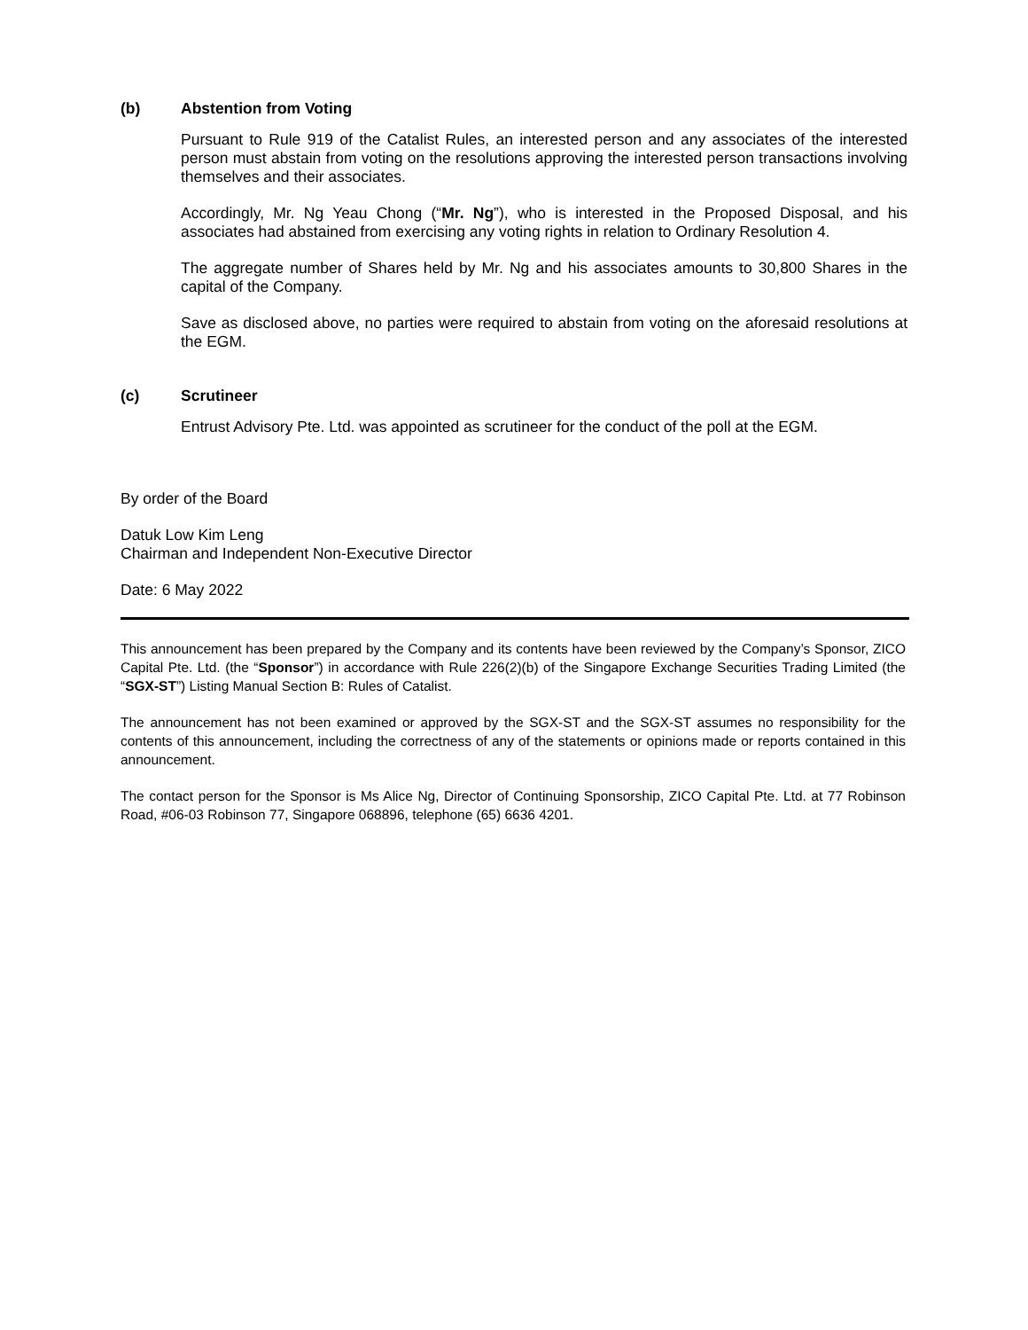(b) Abstention from Voting
Pursuant to Rule 919 of the Catalist Rules, an interested person and any associates of the interested person must abstain from voting on the resolutions approving the interested person transactions involving themselves and their associates.
Accordingly, Mr. Ng Yeau Chong (“Mr. Ng”), who is interested in the Proposed Disposal, and his associates had abstained from exercising any voting rights in relation to Ordinary Resolution 4.
The aggregate number of Shares held by Mr. Ng and his associates amounts to 30,800 Shares in the capital of the Company.
Save as disclosed above, no parties were required to abstain from voting on the aforesaid resolutions at the EGM.
(c) Scrutineer
Entrust Advisory Pte. Ltd. was appointed as scrutineer for the conduct of the poll at the EGM.
By order of the Board
Datuk Low Kim Leng
Chairman and Independent Non-Executive Director
Date: 6 May 2022
This announcement has been prepared by the Company and its contents have been reviewed by the Company’s Sponsor, ZICO Capital Pte. Ltd. (the “Sponsor”) in accordance with Rule 226(2)(b) of the Singapore Exchange Securities Trading Limited (the “SGX-ST”) Listing Manual Section B: Rules of Catalist.
The announcement has not been examined or approved by the SGX-ST and the SGX-ST assumes no responsibility for the contents of this announcement, including the correctness of any of the statements or opinions made or reports contained in this announcement.
The contact person for the Sponsor is Ms Alice Ng, Director of Continuing Sponsorship, ZICO Capital Pte. Ltd. at 77 Robinson Road, #06-03 Robinson 77, Singapore 068896, telephone (65) 6636 4201.